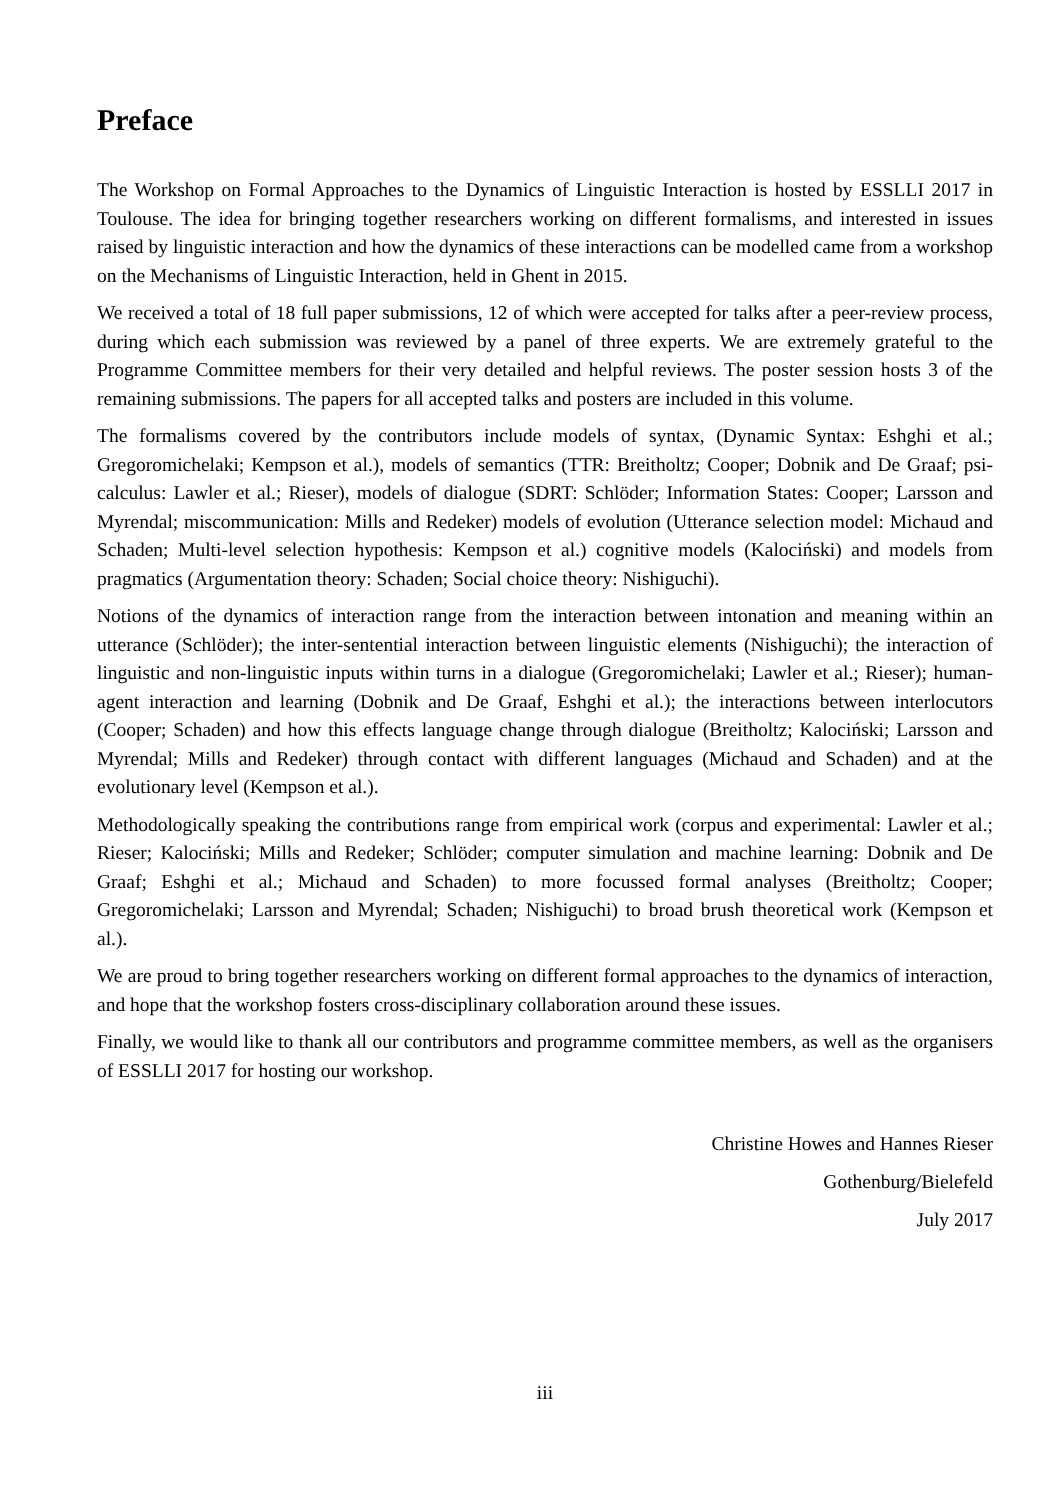Preface
The Workshop on Formal Approaches to the Dynamics of Linguistic Interaction is hosted by ESSLLI 2017 in Toulouse. The idea for bringing together researchers working on different formalisms, and interested in issues raised by linguistic interaction and how the dynamics of these interactions can be modelled came from a workshop on the Mechanisms of Linguistic Interaction, held in Ghent in 2015.
We received a total of 18 full paper submissions, 12 of which were accepted for talks after a peer-review process, during which each submission was reviewed by a panel of three experts. We are extremely grateful to the Programme Committee members for their very detailed and helpful reviews. The poster session hosts 3 of the remaining submissions. The papers for all accepted talks and posters are included in this volume.
The formalisms covered by the contributors include models of syntax, (Dynamic Syntax: Eshghi et al.; Gregoromichelaki; Kempson et al.), models of semantics (TTR: Breitholtz; Cooper; Dobnik and De Graaf; psi-calculus: Lawler et al.; Rieser), models of dialogue (SDRT: Schlöder; Information States: Cooper; Larsson and Myrendal; miscommunication: Mills and Redeker) models of evolution (Utterance selection model: Michaud and Schaden; Multi-level selection hypothesis: Kempson et al.) cognitive models (Kalociński) and models from pragmatics (Argumentation theory: Schaden; Social choice theory: Nishiguchi).
Notions of the dynamics of interaction range from the interaction between intonation and meaning within an utterance (Schlöder); the inter-sentential interaction between linguistic elements (Nishiguchi); the interaction of linguistic and non-linguistic inputs within turns in a dialogue (Gregoromichelaki; Lawler et al.; Rieser); human-agent interaction and learning (Dobnik and De Graaf, Eshghi et al.); the interactions between interlocutors (Cooper; Schaden) and how this effects language change through dialogue (Breitholtz; Kalociński; Larsson and Myrendal; Mills and Redeker) through contact with different languages (Michaud and Schaden) and at the evolutionary level (Kempson et al.).
Methodologically speaking the contributions range from empirical work (corpus and experimental: Lawler et al.; Rieser; Kalociński; Mills and Redeker; Schlöder; computer simulation and machine learning: Dobnik and De Graaf; Eshghi et al.; Michaud and Schaden) to more focussed formal analyses (Breitholtz; Cooper; Gregoromichelaki; Larsson and Myrendal; Schaden; Nishiguchi) to broad brush theoretical work (Kempson et al.).
We are proud to bring together researchers working on different formal approaches to the dynamics of interaction, and hope that the workshop fosters cross-disciplinary collaboration around these issues.
Finally, we would like to thank all our contributors and programme committee members, as well as the organisers of ESSLLI 2017 for hosting our workshop.
Christine Howes and Hannes Rieser
Gothenburg/Bielefeld
July 2017
iii